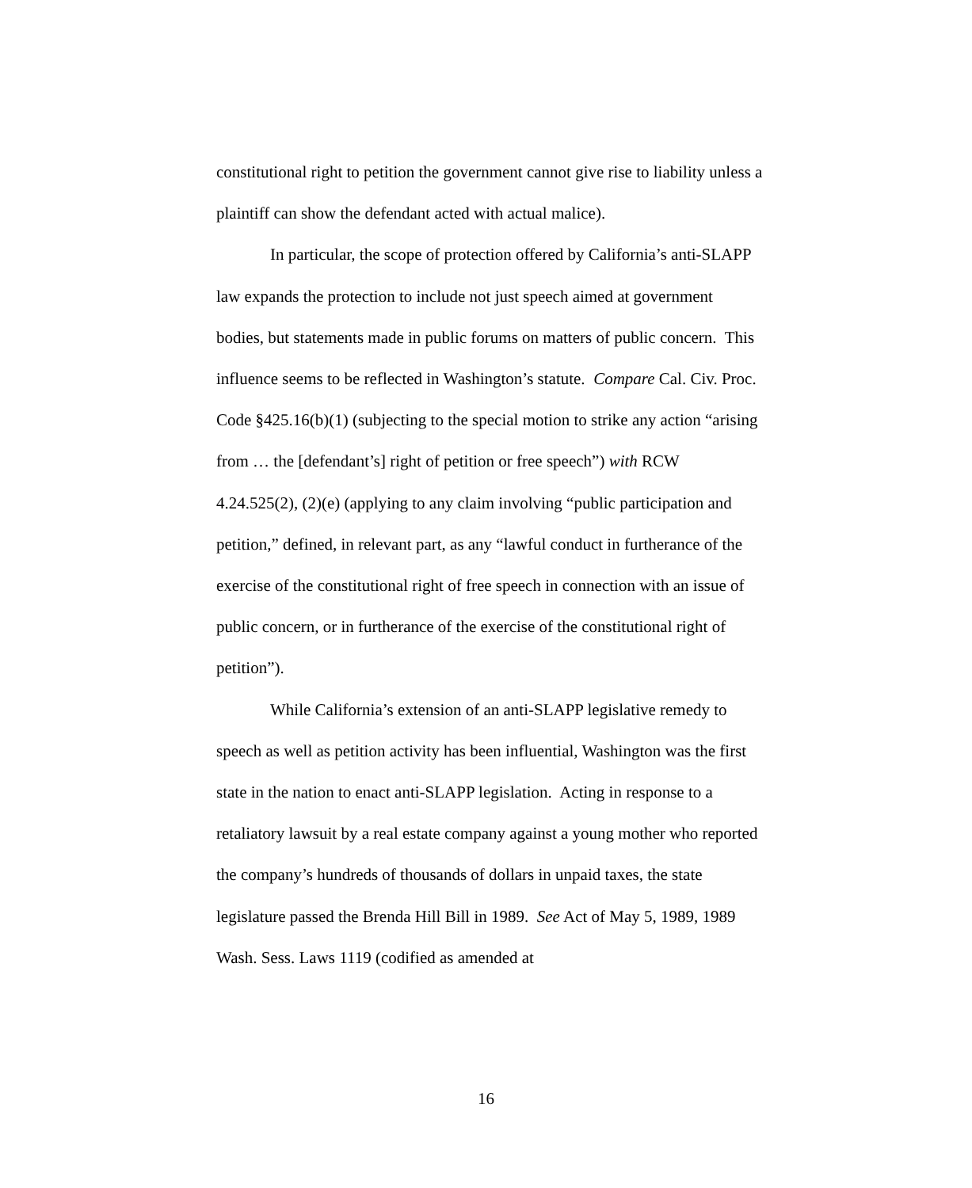constitutional right to petition the government cannot give rise to liability unless a plaintiff can show the defendant acted with actual malice).
In particular, the scope of protection offered by California’s anti-SLAPP law expands the protection to include not just speech aimed at government bodies, but statements made in public forums on matters of public concern. This influence seems to be reflected in Washington’s statute. Compare Cal. Civ. Proc. Code §425.16(b)(1) (subjecting to the special motion to strike any action “arising from … the [defendant’s] right of petition or free speech”) with RCW 4.24.525(2), (2)(e) (applying to any claim involving “public participation and petition,” defined, in relevant part, as any “lawful conduct in furtherance of the exercise of the constitutional right of free speech in connection with an issue of public concern, or in furtherance of the exercise of the constitutional right of petition”).
While California’s extension of an anti-SLAPP legislative remedy to speech as well as petition activity has been influential, Washington was the first state in the nation to enact anti-SLAPP legislation. Acting in response to a retaliatory lawsuit by a real estate company against a young mother who reported the company’s hundreds of thousands of dollars in unpaid taxes, the state legislature passed the Brenda Hill Bill in 1989. See Act of May 5, 1989, 1989 Wash. Sess. Laws 1119 (codified as amended at
16